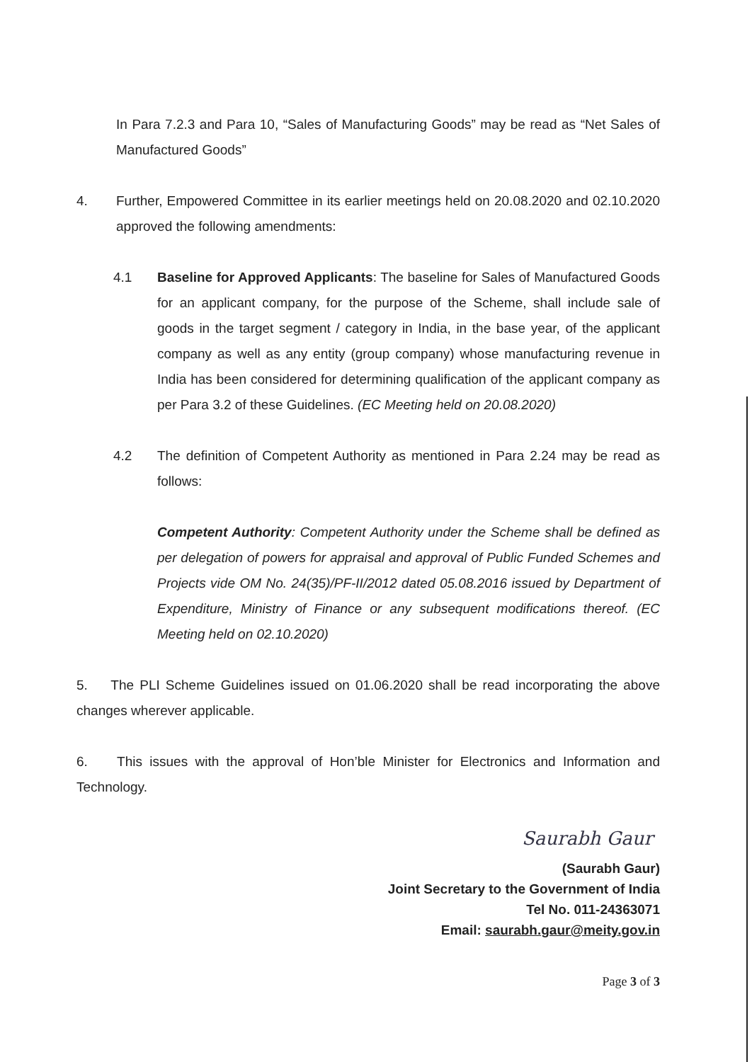In Para 7.2.3 and Para 10, “Sales of Manufacturing Goods” may be read as “Net Sales of Manufactured Goods”
4. Further, Empowered Committee in its earlier meetings held on 20.08.2020 and 02.10.2020 approved the following amendments:
4.1 Baseline for Approved Applicants: The baseline for Sales of Manufactured Goods for an applicant company, for the purpose of the Scheme, shall include sale of goods in the target segment / category in India, in the base year, of the applicant company as well as any entity (group company) whose manufacturing revenue in India has been considered for determining qualification of the applicant company as per Para 3.2 of these Guidelines. (EC Meeting held on 20.08.2020)
4.2 The definition of Competent Authority as mentioned in Para 2.24 may be read as follows:
Competent Authority: Competent Authority under the Scheme shall be defined as per delegation of powers for appraisal and approval of Public Funded Schemes and Projects vide OM No. 24(35)/PF-II/2012 dated 05.08.2016 issued by Department of Expenditure, Ministry of Finance or any subsequent modifications thereof. (EC Meeting held on 02.10.2020)
5. The PLI Scheme Guidelines issued on 01.06.2020 shall be read incorporating the above changes wherever applicable.
6. This issues with the approval of Hon’ble Minister for Electronics and Information and Technology.
Saurabh Gaur
(Saurabh Gaur)
Joint Secretary to the Government of India
Tel No. 011-24363071
Email: saurabh.gaur@meity.gov.in
Page 3 of 3